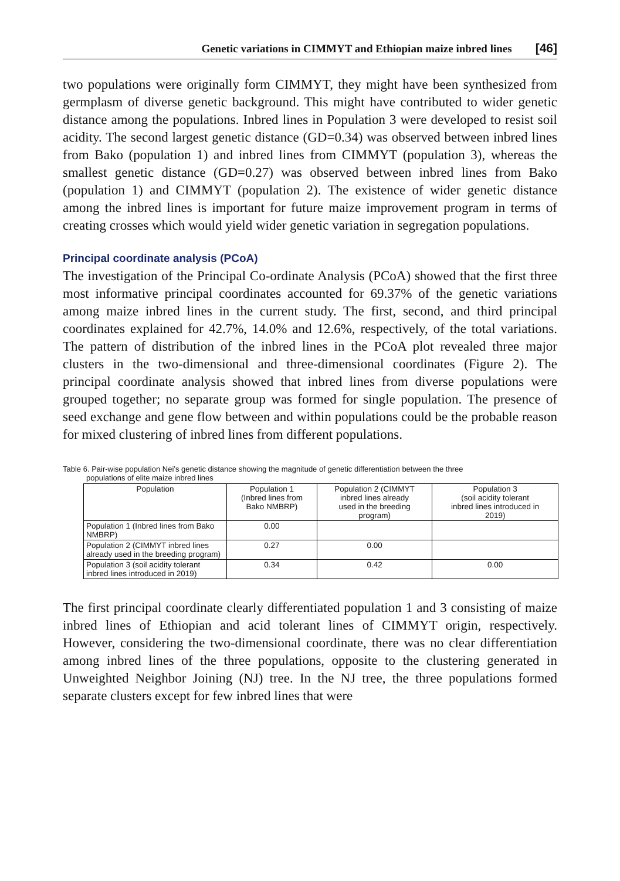Genetic variations in CIMMYT and Ethiopian maize inbred lines [46]
two populations were originally form CIMMYT, they might have been synthesized from germplasm of diverse genetic background. This might have contributed to wider genetic distance among the populations. Inbred lines in Population 3 were developed to resist soil acidity. The second largest genetic distance (GD=0.34) was observed between inbred lines from Bako (population 1) and inbred lines from CIMMYT (population 3), whereas the smallest genetic distance (GD=0.27) was observed between inbred lines from Bako (population 1) and CIMMYT (population 2). The existence of wider genetic distance among the inbred lines is important for future maize improvement program in terms of creating crosses which would yield wider genetic variation in segregation populations.
Principal coordinate analysis (PCoA)
The investigation of the Principal Co-ordinate Analysis (PCoA) showed that the first three most informative principal coordinates accounted for 69.37% of the genetic variations among maize inbred lines in the current study. The first, second, and third principal coordinates explained for 42.7%, 14.0% and 12.6%, respectively, of the total variations. The pattern of distribution of the inbred lines in the PCoA plot revealed three major clusters in the two-dimensional and three-dimensional coordinates (Figure 2). The principal coordinate analysis showed that inbred lines from diverse populations were grouped together; no separate group was formed for single population. The presence of seed exchange and gene flow between and within populations could be the probable reason for mixed clustering of inbred lines from different populations.
Table 6. Pair-wise population Nei’s genetic distance showing the magnitude of genetic differentiation between the three
populations of elite maize inbred lines
| Population | Population 1 (Inbred lines from Bako NMBRP) | Population 2 (CIMMYT inbred lines already used in the breeding program) | Population 3 (soil acidity tolerant inbred lines introduced in 2019) |
| --- | --- | --- | --- |
| Population 1 (Inbred lines from Bako NMBRP) | 0.00 | | |
| Population 2 (CIMMYT inbred lines already used in the breeding program) | 0.27 | 0.00 | |
| Population 3 (soil acidity tolerant inbred lines introduced in 2019) | 0.34 | 0.42 | 0.00 |
The first principal coordinate clearly differentiated population 1 and 3 consisting of maize inbred lines of Ethiopian and acid tolerant lines of CIMMYT origin, respectively. However, considering the two-dimensional coordinate, there was no clear differentiation among inbred lines of the three populations, opposite to the clustering generated in Unweighted Neighbor Joining (NJ) tree. In the NJ tree, the three populations formed separate clusters except for few inbred lines that were